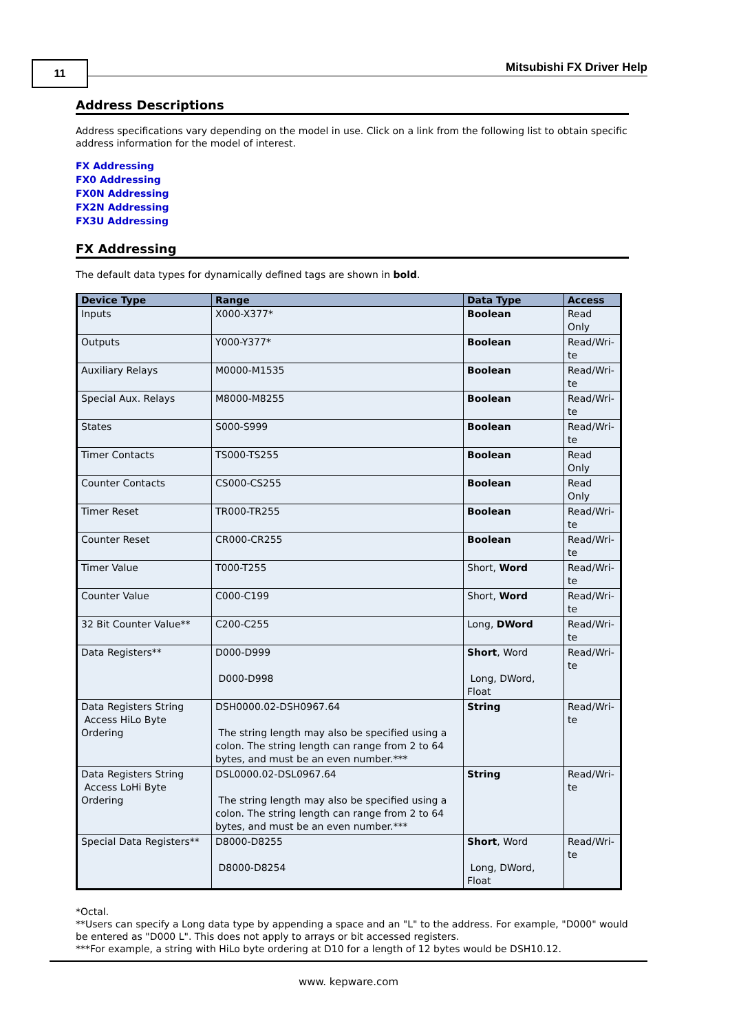11 Mitsubishi FX Driver Help
Address Descriptions
Address specifications vary depending on the model in use. Click on a link from the following list to obtain specific address information for the model of interest.
FX Addressing
FX0 Addressing
FX0N Addressing
FX2N Addressing
FX3U Addressing
FX Addressing
The default data types for dynamically defined tags are shown in bold.
| Device Type | Range | Data Type | Access |
| --- | --- | --- | --- |
| Inputs | X000-X377* | Boolean | Read Only |
| Outputs | Y000-Y377* | Boolean | Read/Wri- te |
| Auxiliary Relays | M0000-M1535 | Boolean | Read/Wri- te |
| Special Aux. Relays | M8000-M8255 | Boolean | Read/Wri- te |
| States | S000-S999 | Boolean | Read/Wri- te |
| Timer Contacts | TS000-TS255 | Boolean | Read Only |
| Counter Contacts | CS000-CS255 | Boolean | Read Only |
| Timer Reset | TR000-TR255 | Boolean | Read/Wri- te |
| Counter Reset | CR000-CR255 | Boolean | Read/Wri- te |
| Timer Value | T000-T255 | Short, Word | Read/Wri- te |
| Counter Value | C000-C199 | Short, Word | Read/Wri- te |
| 32 Bit Counter Value** | C200-C255 | Long, DWord | Read/Wri- te |
| Data Registers** | D000-D999 D000-D998 | Short , Word Long, DWord, Float | Read/Wri- te |
| Data Registers String Access HiLo Byte Ordering | DSH0000.02-DSH0967.64 The string length may also be specified using a colon. The string length can range from 2 to 64 bytes, and must be an even number.*** | String | Read/Wri- te |
| Data Registers String Access LoHi Byte Ordering | DSL0000.02-DSL0967.64 The string length may also be specified using a colon. The string length can range from 2 to 64 bytes, and must be an even number.*** | String | Read/Wri- te |
| Special Data Registers** | D8000-D8255 D8000-D8254 | Short , Word Long, DWord, Float | Read/Wri- te |
*Octal.
**Users can specify a Long data type by appending a space and an "L" to the address. For example, "D000" would be entered as "D000 L". This does not apply to arrays or bit accessed registers.
***For example, a string with HiLo byte ordering at D10 for a length of 12 bytes would be DSH10.12.
www. kepware.com